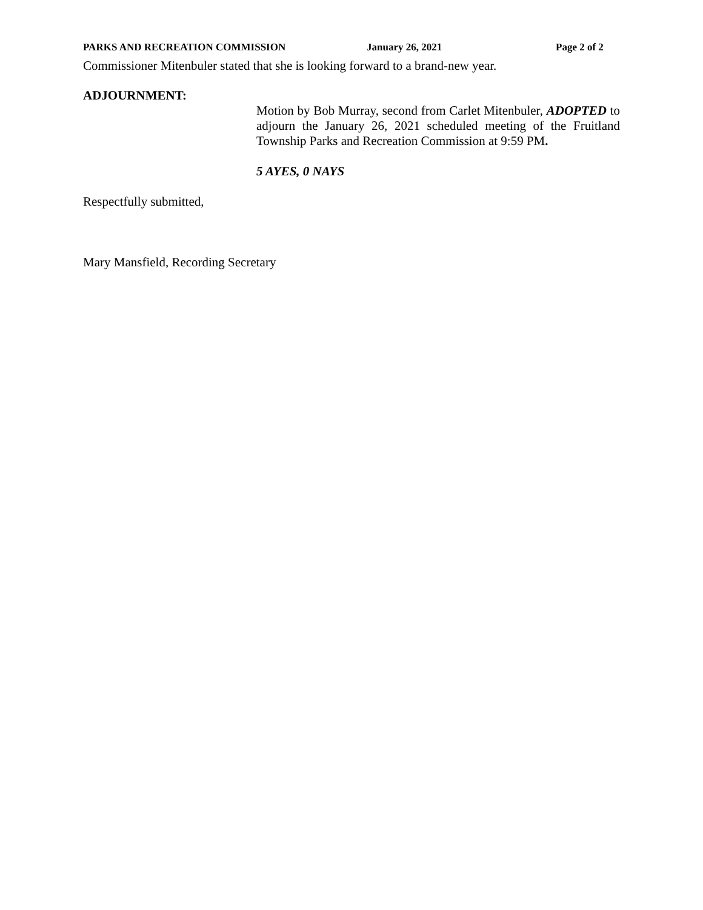PARKS AND RECREATION COMMISSION January 26, 2021 Page 2 of 2
Commissioner Mitenbuler stated that she is looking forward to a brand-new year.
ADJOURNMENT:
Motion by Bob Murray, second from Carlet Mitenbuler, ADOPTED to adjourn the January 26, 2021 scheduled meeting of the Fruitland Township Parks and Recreation Commission at 9:59 PM.
5 AYES, 0 NAYS
Respectfully submitted,
Mary Mansfield, Recording Secretary